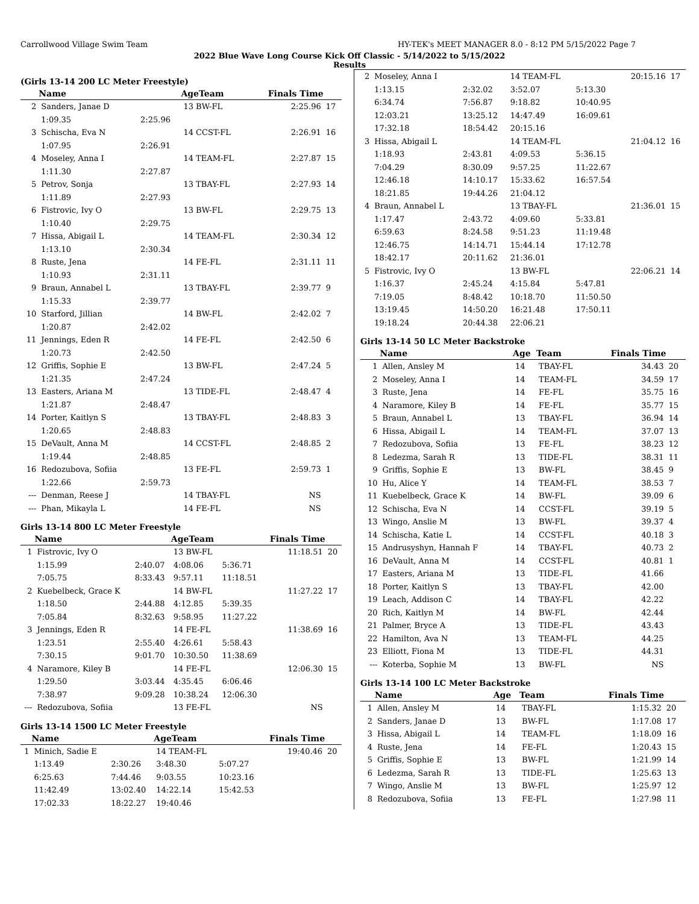Carrollwood Village Swim Team HY-TEK's MEET MANAGER 8.0 - 8:12 PM 5/15/2022 Page 7
2022 Blue Wave Long Course Kick Off Classic - 5/14/2022 to 5/15/2022
Results
(Girls 13-14 200 LC Meter Freestyle)
| | Name | | AgeTeam | | Finals Time | |
| --- | --- | --- | --- | --- | --- | --- |
| 2 | Sanders, Janae D | | 13 BW-FL | | 2:25.96 | 17 |
| | 1:09.35 | 2:25.96 | | | | |
| 3 | Schischa, Eva N | | 14 CCST-FL | | 2:26.91 | 16 |
| | 1:07.95 | 2:26.91 | | | | |
| 4 | Moseley, Anna I | | 14 TEAM-FL | | 2:27.87 | 15 |
| | 1:11.30 | 2:27.87 | | | | |
| 5 | Petrov, Sonja | | 13 TBAY-FL | | 2:27.93 | 14 |
| | 1:11.89 | 2:27.93 | | | | |
| 6 | Fistrovic, Ivy O | | 13 BW-FL | | 2:29.75 | 13 |
| | 1:10.40 | 2:29.75 | | | | |
| 7 | Hissa, Abigail L | | 14 TEAM-FL | | 2:30.34 | 12 |
| | 1:13.10 | 2:30.34 | | | | |
| 8 | Ruste, Jena | | 14 FE-FL | | 2:31.11 | 11 |
| | 1:10.93 | 2:31.11 | | | | |
| 9 | Braun, Annabel L | | 13 TBAY-FL | | 2:39.77 | 9 |
| | 1:15.33 | 2:39.77 | | | | |
| 10 | Starford, Jillian | | 14 BW-FL | | 2:42.02 | 7 |
| | 1:20.87 | 2:42.02 | | | | |
| 11 | Jennings, Eden R | | 14 FE-FL | | 2:42.50 | 6 |
| | 1:20.73 | 2:42.50 | | | | |
| 12 | Griffis, Sophie E | | 13 BW-FL | | 2:47.24 | 5 |
| | 1:21.35 | 2:47.24 | | | | |
| 13 | Easters, Ariana M | | 13 TIDE-FL | | 2:48.47 | 4 |
| | 1:21.87 | 2:48.47 | | | | |
| 14 | Porter, Kaitlyn S | | 13 TBAY-FL | | 2:48.83 | 3 |
| | 1:20.65 | 2:48.83 | | | | |
| 15 | DeVault, Anna M | | 14 CCST-FL | | 2:48.85 | 2 |
| | 1:19.44 | 2:48.85 | | | | |
| 16 | Redozubova, Sofiia | | 13 FE-FL | | 2:59.73 | 1 |
| | 1:22.66 | 2:59.73 | | | | |
| --- | Denman, Reese J | | 14 TBAY-FL | | NS | |
| --- | Phan, Mikayla L | | 14 FE-FL | | NS | |
Girls 13-14 800 LC Meter Freestyle
| | Name | | AgeTeam | | Finals Time | |
| --- | --- | --- | --- | --- | --- | --- |
| 1 | Fistrovic, Ivy O | | 13 BW-FL | | 11:18.51 | 20 |
| | 1:15.99 | 2:40.07 | 4:08.06 | 5:36.71 | | |
| | 7:05.75 | 8:33.43 | 9:57.11 | 11:18.51 | | |
| 2 | Kuebelbeck, Grace K | | 14 BW-FL | | 11:27.22 | 17 |
| | 1:18.50 | 2:44.88 | 4:12.85 | 5:39.35 | | |
| | 7:05.84 | 8:32.63 | 9:58.95 | 11:27.22 | | |
| 3 | Jennings, Eden R | | 14 FE-FL | | 11:38.69 | 16 |
| | 1:23.51 | 2:55.40 | 4:26.61 | 5:58.43 | | |
| | 7:30.15 | 9:01.70 | 10:30.50 | 11:38.69 | | |
| 4 | Naramore, Kiley B | | 14 FE-FL | | 12:06.30 | 15 |
| | 1:29.50 | 3:03.44 | 4:35.45 | 6:06.46 | | |
| | 7:38.97 | 9:09.28 | 10:38.24 | 12:06.30 | | |
| --- | Redozubova, Sofiia | | 13 FE-FL | | NS | |
Girls 13-14 1500 LC Meter Freestyle
| | Name | | AgeTeam | | Finals Time | |
| --- | --- | --- | --- | --- | --- | --- |
| 1 | Minich, Sadie E | | 14 TEAM-FL | | 19:40.46 | 20 |
| | 1:13.49 | 2:30.26 | 3:48.30 | 5:07.27 | | |
| | 6:25.63 | 7:44.46 | 9:03.55 | 10:23.16 | | |
| | 11:42.49 | 13:02.40 | 14:22.14 | 15:42.53 | | |
| | 17:02.33 | 18:22.27 | 19:40.46 | | | |
| 2 | Moseley, Anna I | | 14 TEAM-FL | | 20:15.16 | 17 |
| | 1:13.15 | 2:32.02 | 3:52.07 | 5:13.30 | | |
| | 6:34.74 | 7:56.87 | 9:18.82 | 10:40.95 | | |
| | 12:03.21 | 13:25.12 | 14:47.49 | 16:09.61 | | |
| | 17:32.18 | 18:54.42 | 20:15.16 | | | |
| 3 | Hissa, Abigail L | | 14 TEAM-FL | | 21:04.12 | 16 |
| | 1:18.93 | 2:43.81 | 4:09.53 | 5:36.15 | | |
| | 7:04.29 | 8:30.09 | 9:57.25 | 11:22.67 | | |
| | 12:46.18 | 14:10.17 | 15:33.62 | 16:57.54 | | |
| | 18:21.85 | 19:44.26 | 21:04.12 | | | |
| 4 | Braun, Annabel L | | 13 TBAY-FL | | 21:36.01 | 15 |
| | 1:17.47 | 2:43.72 | 4:09.60 | 5:33.81 | | |
| | 6:59.63 | 8:24.58 | 9:51.23 | 11:19.48 | | |
| | 12:46.75 | 14:14.71 | 15:44.14 | 17:12.78 | | |
| | 18:42.17 | 20:11.62 | 21:36.01 | | | |
| 5 | Fistrovic, Ivy O | | 13 BW-FL | | 22:06.21 | 14 |
| | 1:16.37 | 2:45.24 | 4:15.84 | 5:47.81 | | |
| | 7:19.05 | 8:48.42 | 10:18.70 | 11:50.50 | | |
| | 13:19.45 | 14:50.20 | 16:21.48 | 17:50.11 | | |
| | 19:18.24 | 20:44.38 | 22:06.21 | | | |
Girls 13-14 50 LC Meter Backstroke
| | Name | Age | Team | Finals Time | |
| --- | --- | --- | --- | --- | --- |
| 1 | Allen, Ansley M | 14 | TBAY-FL | 34.43 | 20 |
| 2 | Moseley, Anna I | 14 | TEAM-FL | 34.59 | 17 |
| 3 | Ruste, Jena | 14 | FE-FL | 35.75 | 16 |
| 4 | Naramore, Kiley B | 14 | FE-FL | 35.77 | 15 |
| 5 | Braun, Annabel L | 13 | TBAY-FL | 36.94 | 14 |
| 6 | Hissa, Abigail L | 14 | TEAM-FL | 37.07 | 13 |
| 7 | Redozubova, Sofiia | 13 | FE-FL | 38.23 | 12 |
| 8 | Ledezma, Sarah R | 13 | TIDE-FL | 38.31 | 11 |
| 9 | Griffis, Sophie E | 13 | BW-FL | 38.45 | 9 |
| 10 | Hu, Alice Y | 14 | TEAM-FL | 38.53 | 7 |
| 11 | Kuebelbeck, Grace K | 14 | BW-FL | 39.09 | 6 |
| 12 | Schischa, Eva N | 14 | CCST-FL | 39.19 | 5 |
| 13 | Wingo, Anslie M | 13 | BW-FL | 39.37 | 4 |
| 14 | Schischa, Katie L | 14 | CCST-FL | 40.18 | 3 |
| 15 | Andrusyshyn, Hannah F | 14 | TBAY-FL | 40.73 | 2 |
| 16 | DeVault, Anna M | 14 | CCST-FL | 40.81 | 1 |
| 17 | Easters, Ariana M | 13 | TIDE-FL | 41.66 | |
| 18 | Porter, Kaitlyn S | 13 | TBAY-FL | 42.00 | |
| 19 | Leach, Addison C | 14 | TBAY-FL | 42.22 | |
| 20 | Rich, Kaitlyn M | 14 | BW-FL | 42.44 | |
| 21 | Palmer, Bryce A | 13 | TIDE-FL | 43.43 | |
| 22 | Hamilton, Ava N | 13 | TEAM-FL | 44.25 | |
| 23 | Elliott, Fiona M | 13 | TIDE-FL | 44.31 | |
| --- | Koterba, Sophie M | 13 | BW-FL | NS | |
Girls 13-14 100 LC Meter Backstroke
| | Name | Age | Team | Finals Time | |
| --- | --- | --- | --- | --- | --- |
| 1 | Allen, Ansley M | 14 | TBAY-FL | 1:15.32 | 20 |
| 2 | Sanders, Janae D | 13 | BW-FL | 1:17.08 | 17 |
| 3 | Hissa, Abigail L | 14 | TEAM-FL | 1:18.09 | 16 |
| 4 | Ruste, Jena | 14 | FE-FL | 1:20.43 | 15 |
| 5 | Griffis, Sophie E | 13 | BW-FL | 1:21.99 | 14 |
| 6 | Ledezma, Sarah R | 13 | TIDE-FL | 1:25.63 | 13 |
| 7 | Wingo, Anslie M | 13 | BW-FL | 1:25.97 | 12 |
| 8 | Redozubova, Sofiia | 13 | FE-FL | 1:27.98 | 11 |